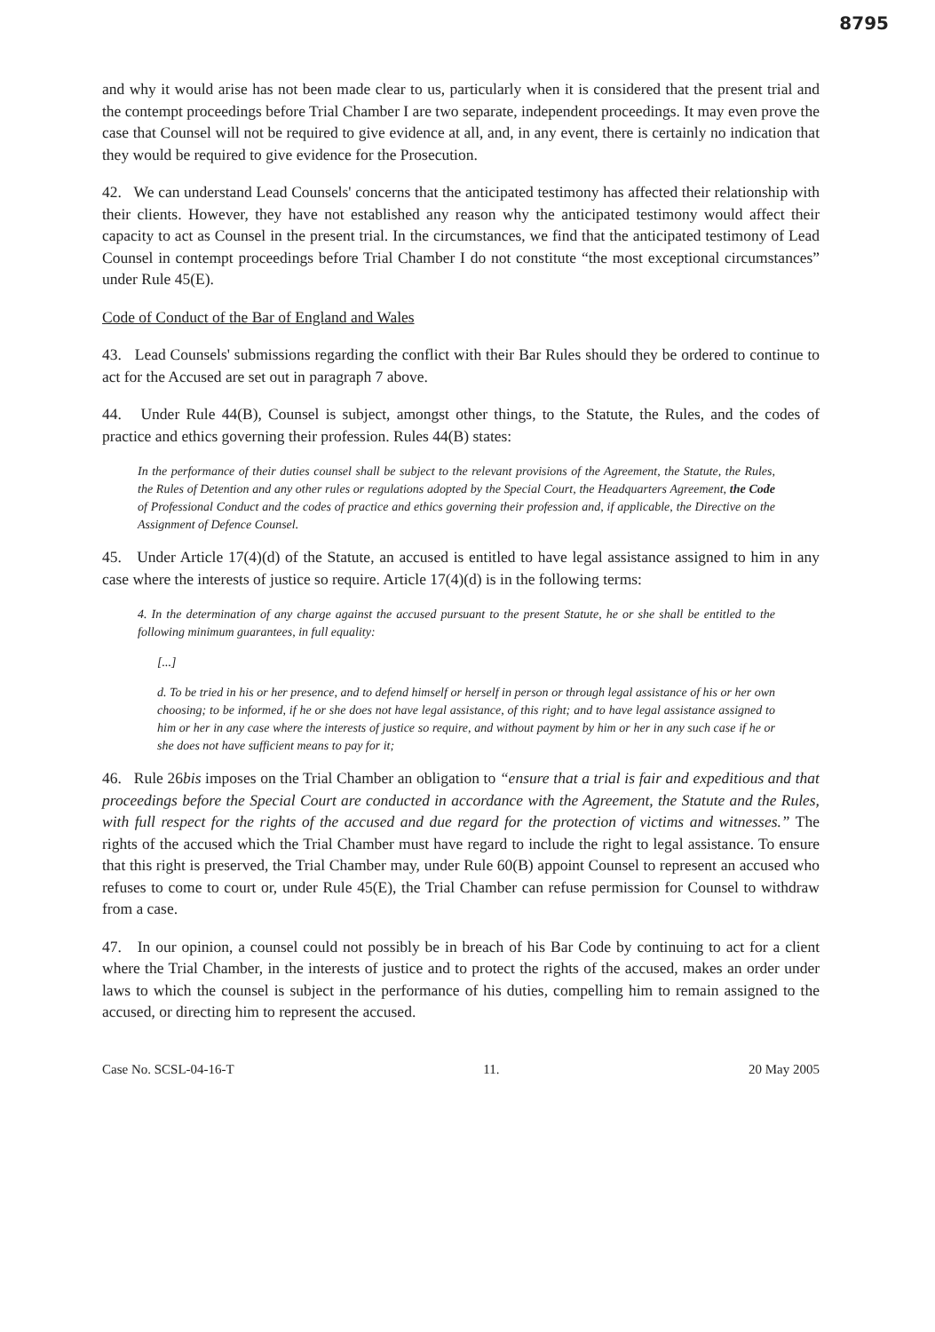8795
and why it would arise has not been made clear to us, particularly when it is considered that the present trial and the contempt proceedings before Trial Chamber I are two separate, independent proceedings. It may even prove the case that Counsel will not be required to give evidence at all, and, in any event, there is certainly no indication that they would be required to give evidence for the Prosecution.
42. We can understand Lead Counsels' concerns that the anticipated testimony has affected their relationship with their clients. However, they have not established any reason why the anticipated testimony would affect their capacity to act as Counsel in the present trial. In the circumstances, we find that the anticipated testimony of Lead Counsel in contempt proceedings before Trial Chamber I do not constitute “the most exceptional circumstances” under Rule 45(E).
Code of Conduct of the Bar of England and Wales
43. Lead Counsels' submissions regarding the conflict with their Bar Rules should they be ordered to continue to act for the Accused are set out in paragraph 7 above.
44. Under Rule 44(B), Counsel is subject, amongst other things, to the Statute, the Rules, and the codes of practice and ethics governing their profession. Rules 44(B) states:
In the performance of their duties counsel shall be subject to the relevant provisions of the Agreement, the Statute, the Rules, the Rules of Detention and any other rules or regulations adopted by the Special Court, the Headquarters Agreement, the Code of Professional Conduct and the codes of practice and ethics governing their profession and, if applicable, the Directive on the Assignment of Defence Counsel.
45. Under Article 17(4)(d) of the Statute, an accused is entitled to have legal assistance assigned to him in any case where the interests of justice so require. Article 17(4)(d) is in the following terms:
4. In the determination of any charge against the accused pursuant to the present Statute, he or she shall be entitled to the following minimum guarantees, in full equality:
[...]
d. To be tried in his or her presence, and to defend himself or herself in person or through legal assistance of his or her own choosing; to be informed, if he or she does not have legal assistance, of this right; and to have legal assistance assigned to him or her in any case where the interests of justice so require, and without payment by him or her in any such case if he or she does not have sufficient means to pay for it;
46. Rule 26bis imposes on the Trial Chamber an obligation to “ensure that a trial is fair and expeditious and that proceedings before the Special Court are conducted in accordance with the Agreement, the Statute and the Rules, with full respect for the rights of the accused and due regard for the protection of victims and witnesses.” The rights of the accused which the Trial Chamber must have regard to include the right to legal assistance. To ensure that this right is preserved, the Trial Chamber may, under Rule 60(B) appoint Counsel to represent an accused who refuses to come to court or, under Rule 45(E), the Trial Chamber can refuse permission for Counsel to withdraw from a case.
47. In our opinion, a counsel could not possibly be in breach of his Bar Code by continuing to act for a client where the Trial Chamber, in the interests of justice and to protect the rights of the accused, makes an order under laws to which the counsel is subject in the performance of his duties, compelling him to remain assigned to the accused, or directing him to represent the accused.
Case No. SCSL-04-16-T 11. 20 May 2005